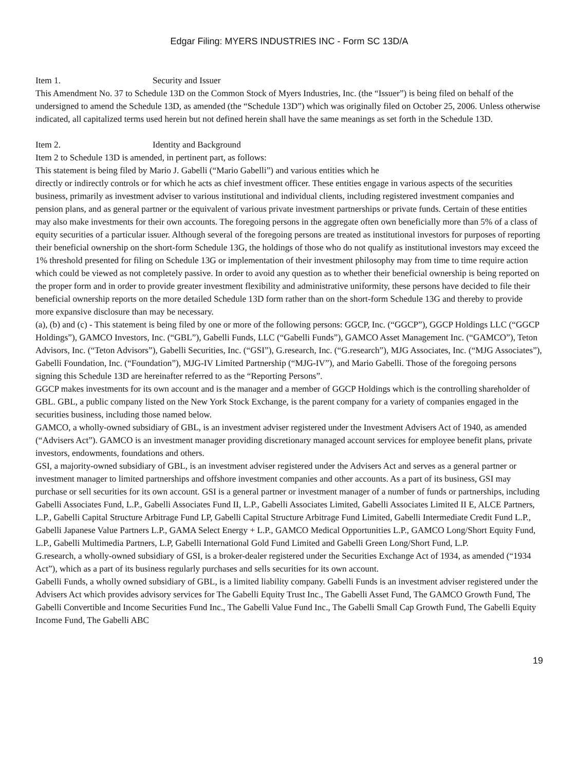Edgar Filing: MYERS INDUSTRIES INC - Form SC 13D/A
Item 1. Security and Issuer
This Amendment No. 37 to Schedule 13D on the Common Stock of Myers Industries, Inc. (the “Issuer”) is being filed on behalf of the undersigned to amend the Schedule 13D, as amended (the “Schedule 13D”) which was originally filed on October 25, 2006. Unless otherwise indicated, all capitalized terms used herein but not defined herein shall have the same meanings as set forth in the Schedule 13D.
Item 2. Identity and Background
Item 2 to Schedule 13D is amended, in pertinent part, as follows:
This statement is being filed by Mario J. Gabelli (“Mario Gabelli”) and various entities which he
directly or indirectly controls or for which he acts as chief investment officer. These entities engage in various aspects of the securities business, primarily as investment adviser to various institutional and individual clients, including registered investment companies and pension plans, and as general partner or the equivalent of various private investment partnerships or private funds. Certain of these entities may also make investments for their own accounts. The foregoing persons in the aggregate often own beneficially more than 5% of a class of equity securities of a particular issuer. Although several of the foregoing persons are treated as institutional investors for purposes of reporting their beneficial ownership on the short-form Schedule 13G, the holdings of those who do not qualify as institutional investors may exceed the 1% threshold presented for filing on Schedule 13G or implementation of their investment philosophy may from time to time require action which could be viewed as not completely passive. In order to avoid any question as to whether their beneficial ownership is being reported on the proper form and in order to provide greater investment flexibility and administrative uniformity, these persons have decided to file their beneficial ownership reports on the more detailed Schedule 13D form rather than on the short-form Schedule 13G and thereby to provide more expansive disclosure than may be necessary.
(a), (b) and (c) - This statement is being filed by one or more of the following persons: GGCP, Inc. (“GGCP”), GGCP Holdings LLC (“GGCP Holdings”), GAMCO Investors, Inc. (“GBL”), Gabelli Funds, LLC (“Gabelli Funds”), GAMCO Asset Management Inc. (“GAMCO”), Teton Advisors, Inc. (“Teton Advisors”), Gabelli Securities, Inc. (“GSI”), G.research, Inc. (“G.research”), MJG Associates, Inc. (“MJG Associates”), Gabelli Foundation, Inc. (“Foundation”), MJG-IV Limited Partnership (“MJG-IV”), and Mario Gabelli. Those of the foregoing persons signing this Schedule 13D are hereinafter referred to as the “Reporting Persons”.
GGCP makes investments for its own account and is the manager and a member of GGCP Holdings which is the controlling shareholder of GBL. GBL, a public company listed on the New York Stock Exchange, is the parent company for a variety of companies engaged in the securities business, including those named below.
GAMCO, a wholly-owned subsidiary of GBL, is an investment adviser registered under the Investment Advisers Act of 1940, as amended (“Advisers Act”). GAMCO is an investment manager providing discretionary managed account services for employee benefit plans, private investors, endowments, foundations and others.
GSI, a majority-owned subsidiary of GBL, is an investment adviser registered under the Advisers Act and serves as a general partner or investment manager to limited partnerships and offshore investment companies and other accounts. As a part of its business, GSI may purchase or sell securities for its own account. GSI is a general partner or investment manager of a number of funds or partnerships, including Gabelli Associates Fund, L.P., Gabelli Associates Fund II, L.P., Gabelli Associates Limited, Gabelli Associates Limited II E, ALCE Partners, L.P., Gabelli Capital Structure Arbitrage Fund LP, Gabelli Capital Structure Arbitrage Fund Limited, Gabelli Intermediate Credit Fund L.P., Gabelli Japanese Value Partners L.P., GAMA Select Energy + L.P., GAMCO Medical Opportunities L.P., GAMCO Long/Short Equity Fund, L.P., Gabelli Multimedia Partners, L.P, Gabelli International Gold Fund Limited and Gabelli Green Long/Short Fund, L.P.
G.research, a wholly-owned subsidiary of GSI, is a broker-dealer registered under the Securities Exchange Act of 1934, as amended (“1934 Act”), which as a part of its business regularly purchases and sells securities for its own account.
Gabelli Funds, a wholly owned subsidiary of GBL, is a limited liability company. Gabelli Funds is an investment adviser registered under the Advisers Act which provides advisory services for The Gabelli Equity Trust Inc., The Gabelli Asset Fund, The GAMCO Growth Fund, The Gabelli Convertible and Income Securities Fund Inc., The Gabelli Value Fund Inc., The Gabelli Small Cap Growth Fund, The Gabelli Equity Income Fund, The Gabelli ABC
19